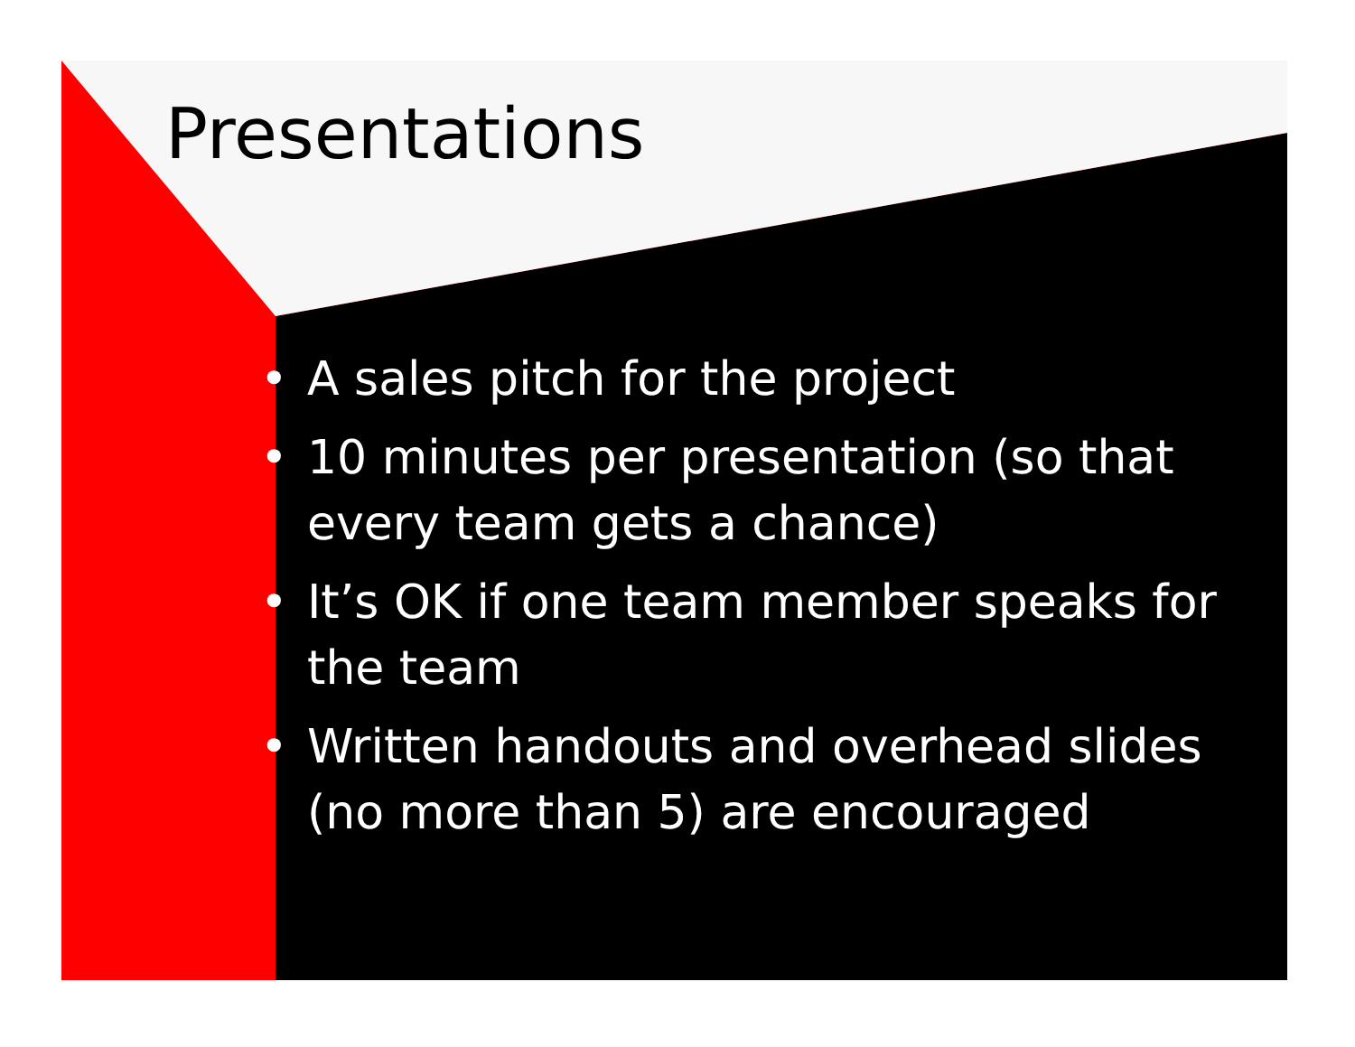Presentations
• A sales pitch for the project
• 10 minutes per presentation (so that every team gets a chance)
• It’s OK if one team member speaks for the team
• Written handouts and overhead slides (no more than 5) are encouraged